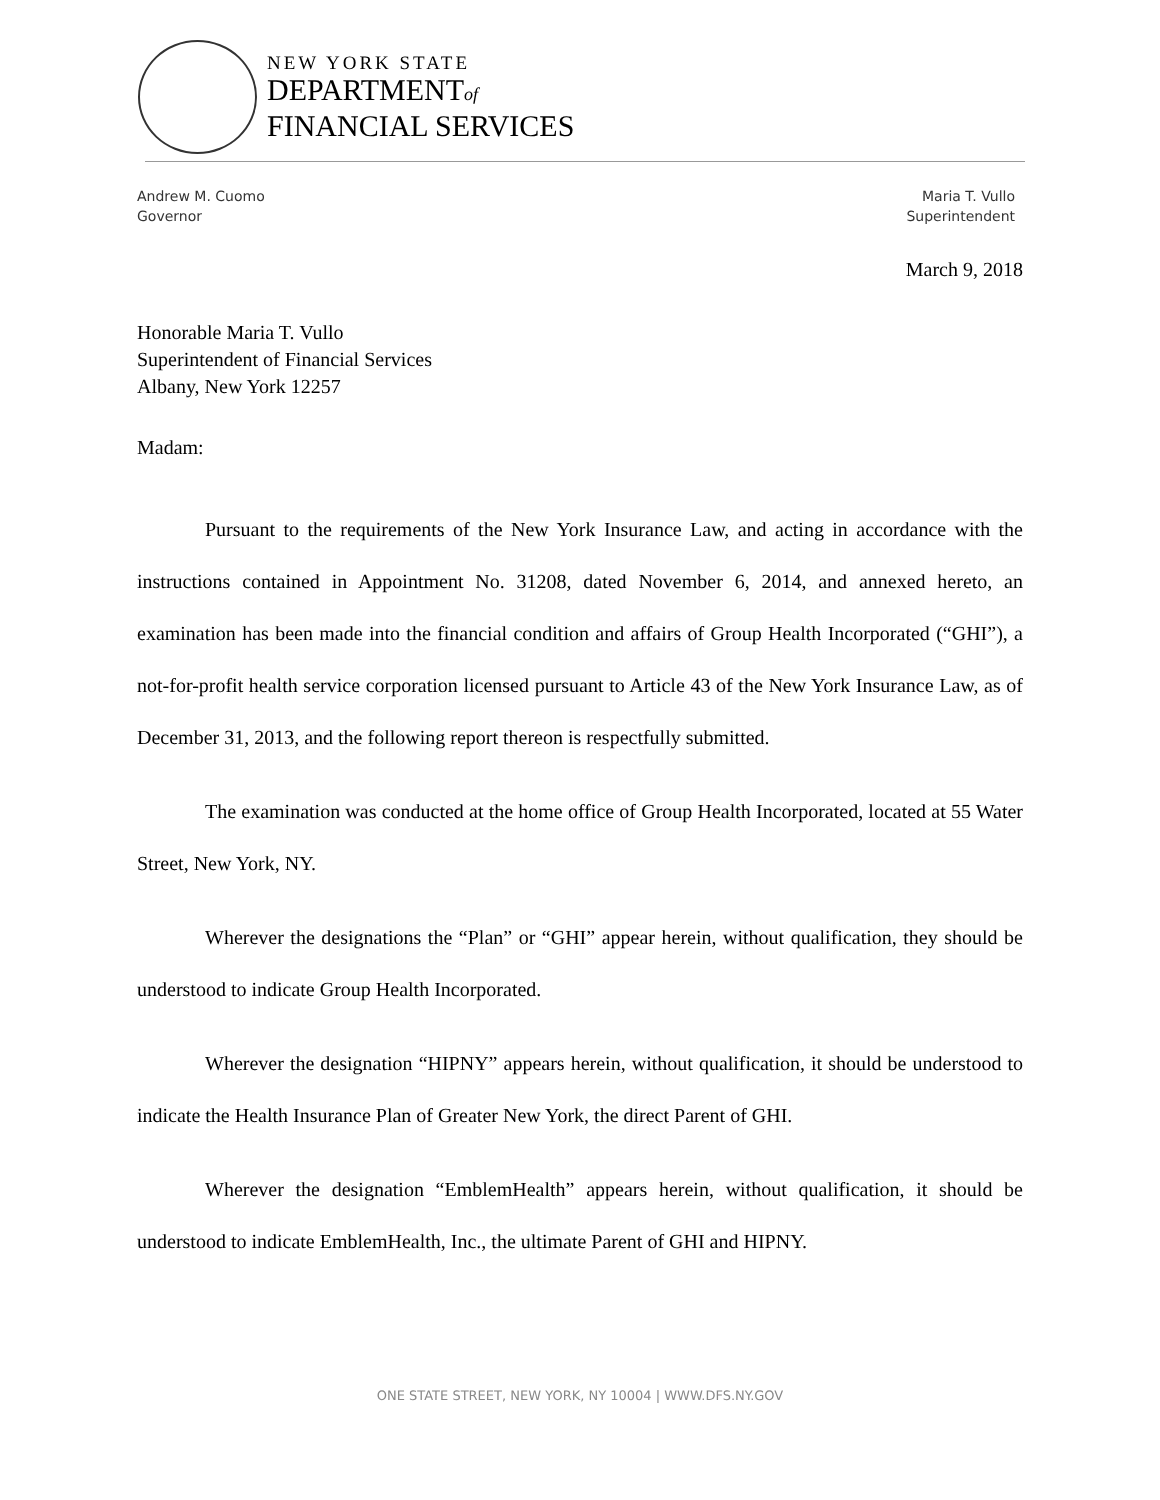NEW YORK STATE
DEPARTMENTof
FINANCIAL SERVICES
Andrew M. Cuomo
Governor
Maria T. Vullo
Superintendent
March 9, 2018
Honorable Maria T. Vullo
Superintendent of Financial Services
Albany, New York 12257
Madam:
Pursuant to the requirements of the New York Insurance Law, and acting in accordance with the instructions contained in Appointment No. 31208, dated November 6, 2014, and annexed hereto, an examination has been made into the financial condition and affairs of Group Health Incorporated (“GHI”), a not-for-profit health service corporation licensed pursuant to Article 43 of the New York Insurance Law, as of December 31, 2013, and the following report thereon is respectfully submitted.
The examination was conducted at the home office of Group Health Incorporated, located at 55 Water Street, New York, NY.
Wherever the designations the “Plan” or “GHI” appear herein, without qualification, they should be understood to indicate Group Health Incorporated.
Wherever the designation “HIPNY” appears herein, without qualification, it should be understood to indicate the Health Insurance Plan of Greater New York, the direct Parent of GHI.
Wherever the designation “EmblemHealth” appears herein, without qualification, it should be understood to indicate EmblemHealth, Inc., the ultimate Parent of GHI and HIPNY.
ONE STATE STREET, NEW YORK, NY 10004 | WWW.DFS.NY.GOV